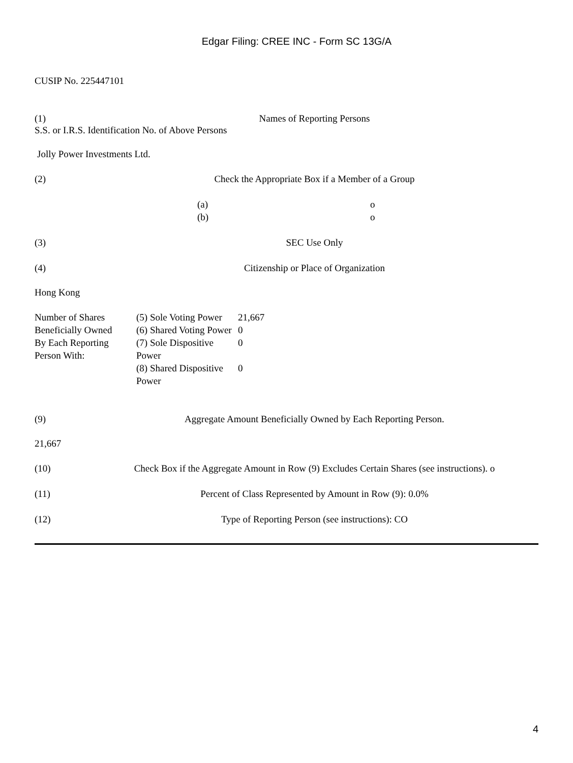Edgar Filing: CREE INC - Form SC 13G/A
CUSIP No. 225447101
(1) Names of Reporting Persons
S.S. or I.R.S. Identification No. of Above Persons
Jolly Power Investments Ltd.
(2) Check the Appropriate Box if a Member of a Group
| (a) | o |
| (b) | o |
(3) SEC Use Only
(4) Citizenship or Place of Organization
Hong Kong
| Number of Shares Beneficially Owned By Each Reporting Person With: | (5) Sole Voting Power | 21,667 |
| | (6) Shared Voting Power | 0 |
| | (7) Sole Dispositive Power | 0 |
| | (8) Shared Dispositive Power | 0 |
(9) Aggregate Amount Beneficially Owned by Each Reporting Person.
21,667
(10) Check Box if the Aggregate Amount in Row (9) Excludes Certain Shares (see instructions). o
(11) Percent of Class Represented by Amount in Row (9): 0.0%
(12) Type of Reporting Person (see instructions): CO
4